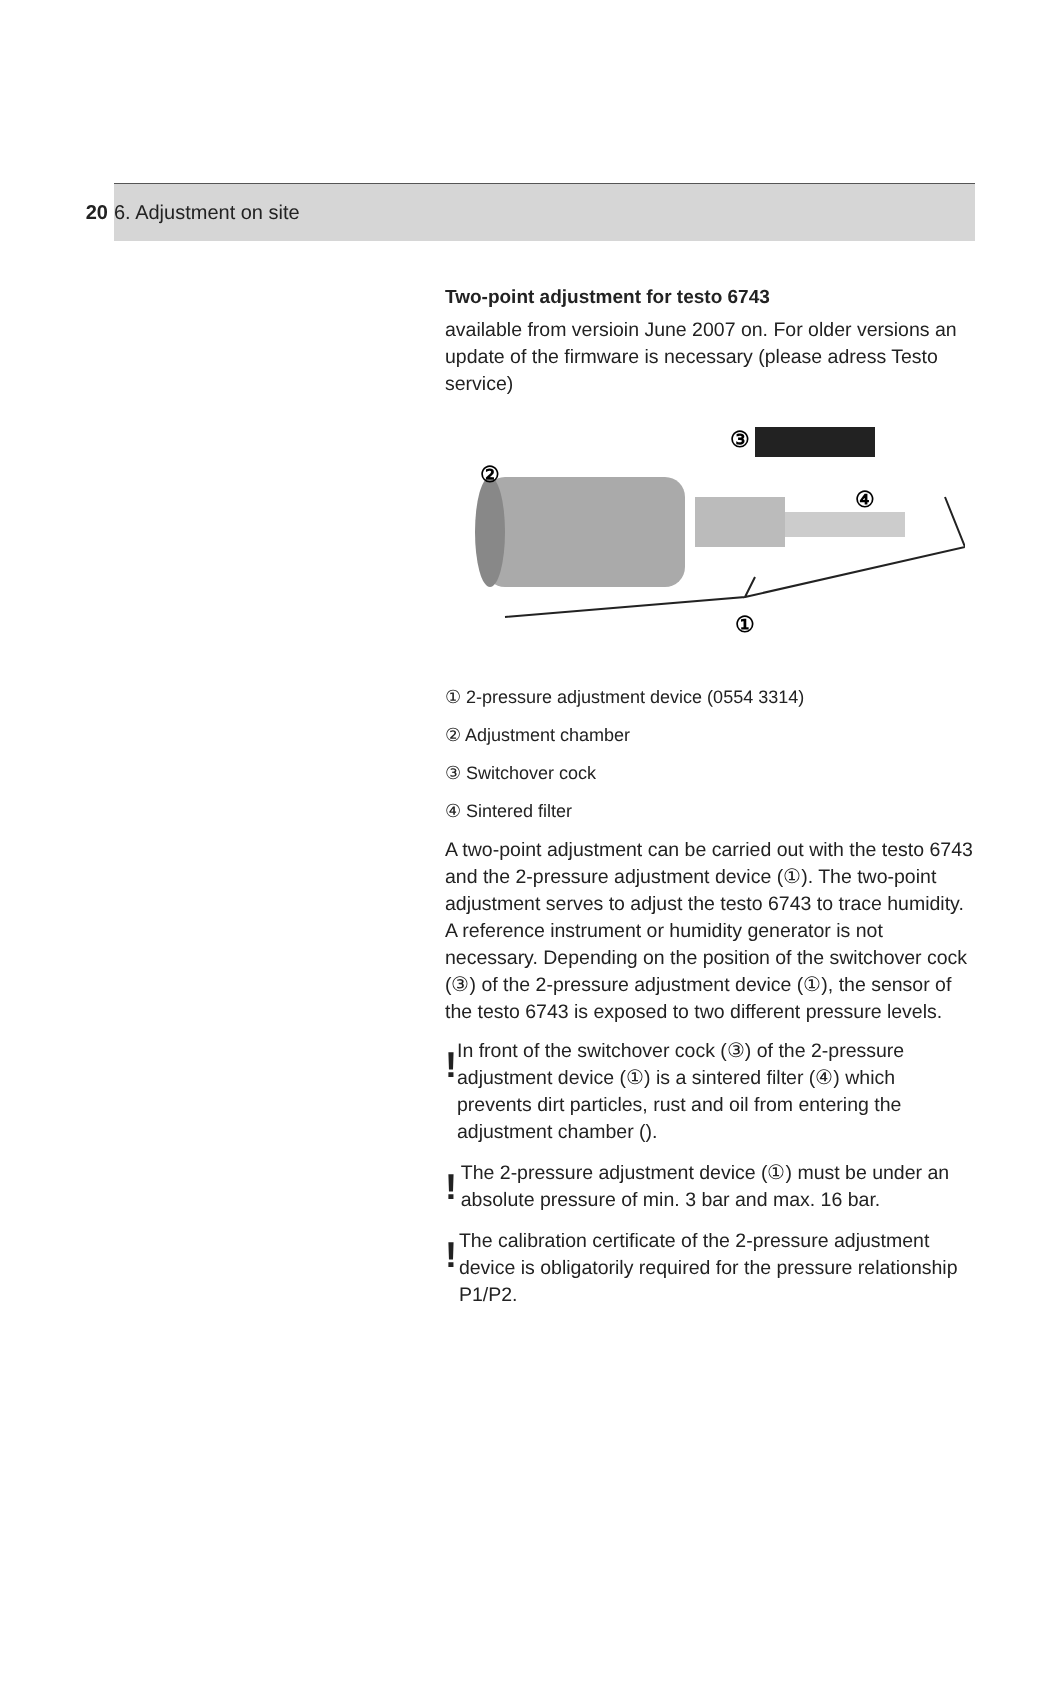20 6. Adjustment on site
Two-point adjustment for testo 6743
available from versioin June 2007 on. For older versions an update of the firmware is necessary (please adress Testo service)
③
②
④
①
① 2-pressure adjustment device (0554 3314)
② Adjustment chamber
③ Switchover cock
④ Sintered filter
A two-point adjustment can be carried out with the testo 6743 and the 2-pressure adjustment device (①). The two-point adjustment serves to adjust the testo 6743 to trace humidity. A reference instrument or humidity generator is not necessary. Depending on the position of the switchover cock (③) of the 2-pressure adjustment device (①), the sensor of the testo 6743 is exposed to two different pressure levels.
!
In front of the switchover cock (③) of the 2-pressure adjustment device (①) is a sintered filter (④) which prevents dirt particles, rust and oil from entering the adjustment chamber ().
!
The 2-pressure adjustment device (①) must be under an absolute pressure of min. 3 bar and max. 16 bar.
!
The calibration certificate of the 2-pressure adjustment device is obligatorily required for the pressure relationship P1/P2.